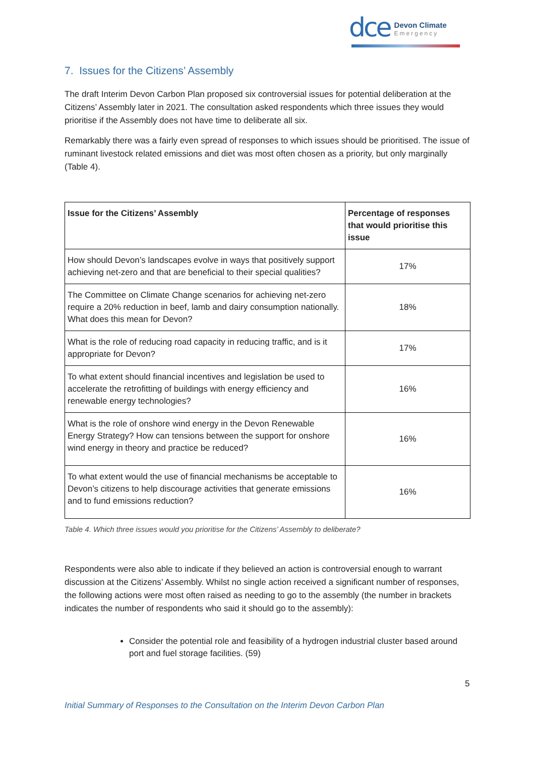dce
Devon Climate
Emergency
7. Issues for the Citizens’ Assembly
The draft Interim Devon Carbon Plan proposed six controversial issues for potential deliberation at the Citizens’ Assembly later in 2021. The consultation asked respondents which three issues they would prioritise if the Assembly does not have time to deliberate all six.
Remarkably there was a fairly even spread of responses to which issues should be prioritised. The issue of ruminant livestock related emissions and diet was most often chosen as a priority, but only marginally (Table 4).
| Issue for the Citizens’ Assembly | Percentage of responses that would prioritise this issue |
| --- | --- |
| How should Devon’s landscapes evolve in ways that positively support achieving net-zero and that are beneficial to their special qualities? | 17% |
| The Committee on Climate Change scenarios for achieving net-zero require a 20% reduction in beef, lamb and dairy consumption nationally. What does this mean for Devon? | 18% |
| What is the role of reducing road capacity in reducing traffic, and is it appropriate for Devon? | 17% |
| To what extent should financial incentives and legislation be used to accelerate the retrofitting of buildings with energy efficiency and renewable energy technologies? | 16% |
| What is the role of onshore wind energy in the Devon Renewable Energy Strategy? How can tensions between the support for onshore wind energy in theory and practice be reduced? | 16% |
| To what extent would the use of financial mechanisms be acceptable to Devon’s citizens to help discourage activities that generate emissions and to fund emissions reduction? | 16% |
Table 4. Which three issues would you prioritise for the Citizens’ Assembly to deliberate?
Respondents were also able to indicate if they believed an action is controversial enough to warrant discussion at the Citizens’ Assembly. Whilst no single action received a significant number of responses, the following actions were most often raised as needing to go to the assembly (the number in brackets indicates the number of respondents who said it should go to the assembly):
Consider the potential role and feasibility of a hydrogen industrial cluster based around port and fuel storage facilities. (59)
5
Initial Summary of Responses to the Consultation on the Interim Devon Carbon Plan